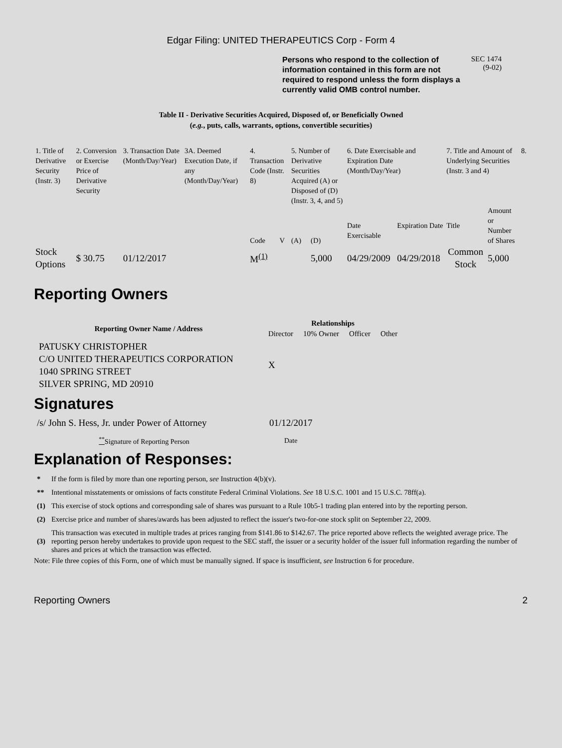Edgar Filing: UNITED THERAPEUTICS Corp - Form 4
Persons who respond to the collection of information contained in this form are not required to respond unless the form displays a currently valid OMB control number.
SEC 1474
(9-02)
Table II - Derivative Securities Acquired, Disposed of, or Beneficially Owned
(e.g., puts, calls, warrants, options, convertible securities)
| 1. Title of Derivative Security (Instr. 3) | 2. Conversion or Exercise Price of Derivative Security | 3. Transaction Date (Month/Day/Year) | 3A. Deemed Execution Date, if any (Month/Day/Year) | 4. Transaction Code (Instr. 8) | | 5. Number of Derivative Securities Acquired (A) or Disposed of (D) (Instr. 3, 4, and 5) | | 6. Date Exercisable and Expiration Date (Month/Day/Year) | | 7. Title and Amount of Underlying Securities (Instr. 3 and 4) | | 8. |
| --- | --- | --- | --- | --- | --- | --- | --- | --- | --- | --- | --- | --- |
| | | | | Code | V | (A) | (D) | Date Exercisable | Expiration Date | Title | Amount or Number of Shares | |
| Stock Options | $ 30.75 | 01/12/2017 | | M<sup>(1)</sup> | | | 5,000 | 04/29/2009 | 04/29/2018 | Common Stock | 5,000 | |
Reporting Owners
| Reporting Owner Name / Address | Relationships | | | |
| --- | --- | --- | --- | --- |
| | Director | 10% Owner | Officer | Other |
| PATUSKY CHRISTOPHER C/O UNITED THERAPEUTICS CORPORATION 1040 SPRING STREET SILVER SPRING, MD 20910 | X | | | |
Signatures
| /s/ John S. Hess, Jr. under Power of Attorney | 01/12/2017 |
| <sup>**</sup> Signature of Reporting Person | Date |
Explanation of Responses:
| * | If the form is filed by more than one reporting person, see Instruction 4(b)(v). |
| ** | Intentional misstatements or omissions of facts constitute Federal Criminal Violations. See 18 U.S.C. 1001 and 15 U.S.C. 78ff(a). |
| (1) | This exercise of stock options and corresponding sale of shares was pursuant to a Rule 10b5-1 trading plan entered into by the reporting person. |
| (2) | Exercise price and number of shares/awards has been adjusted to reflect the issuer's two-for-one stock split on September 22, 2009. |
| (3) | This transaction was executed in multiple trades at prices ranging from $141.86 to $142.67. The price reported above reflects the weighted average price. The reporting person hereby undertakes to provide upon request to the SEC staff, the issuer or a security holder of the issuer full information regarding the number of shares and prices at which the transaction was effected. |
Note: File three copies of this Form, one of which must be manually signed. If space is insufficient, see Instruction 6 for procedure.
Reporting Owners 2